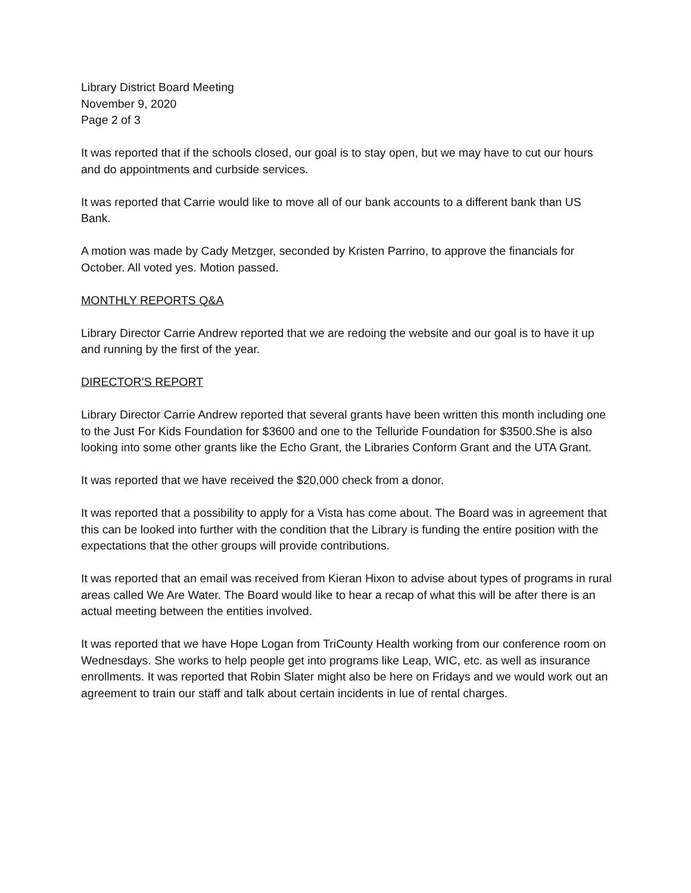Library District Board Meeting
November 9, 2020
Page 2 of 3
It was reported that if the schools closed, our goal is to stay open, but we may have to cut our hours and do appointments and curbside services.
It was reported that Carrie would like to move all of our bank accounts to a different bank than US Bank.
A motion was made by Cady Metzger, seconded by Kristen Parrino, to approve the financials for October. All voted yes. Motion passed.
MONTHLY REPORTS Q&A
Library Director Carrie Andrew reported that we are redoing the website and our goal is to have it up and running by the first of the year.
DIRECTOR’S REPORT
Library Director Carrie Andrew reported that several grants have been written this month including one to the Just For Kids Foundation for $3600 and one to the Telluride Foundation for $3500.She is also looking into some other grants like the Echo Grant, the Libraries Conform Grant and the UTA Grant.
It was reported that we have received the $20,000 check from a donor.
It was reported that a possibility to apply for a Vista has come about. The Board was in agreement that this can be looked into further with the condition that the Library is funding the entire position with the expectations that the other groups will provide contributions.
It was reported that an email was received from Kieran Hixon to advise about types of programs in rural areas called We Are Water. The Board would like to hear a recap of what this will be after there is an actual meeting between the entities involved.
It was reported that we have Hope Logan from TriCounty Health working from our conference room on Wednesdays. She works to help people get into programs like Leap, WIC, etc. as well as insurance enrollments. It was reported that Robin Slater might also be here on Fridays and we would work out an agreement to train our staff and talk about certain incidents in lue of rental charges.